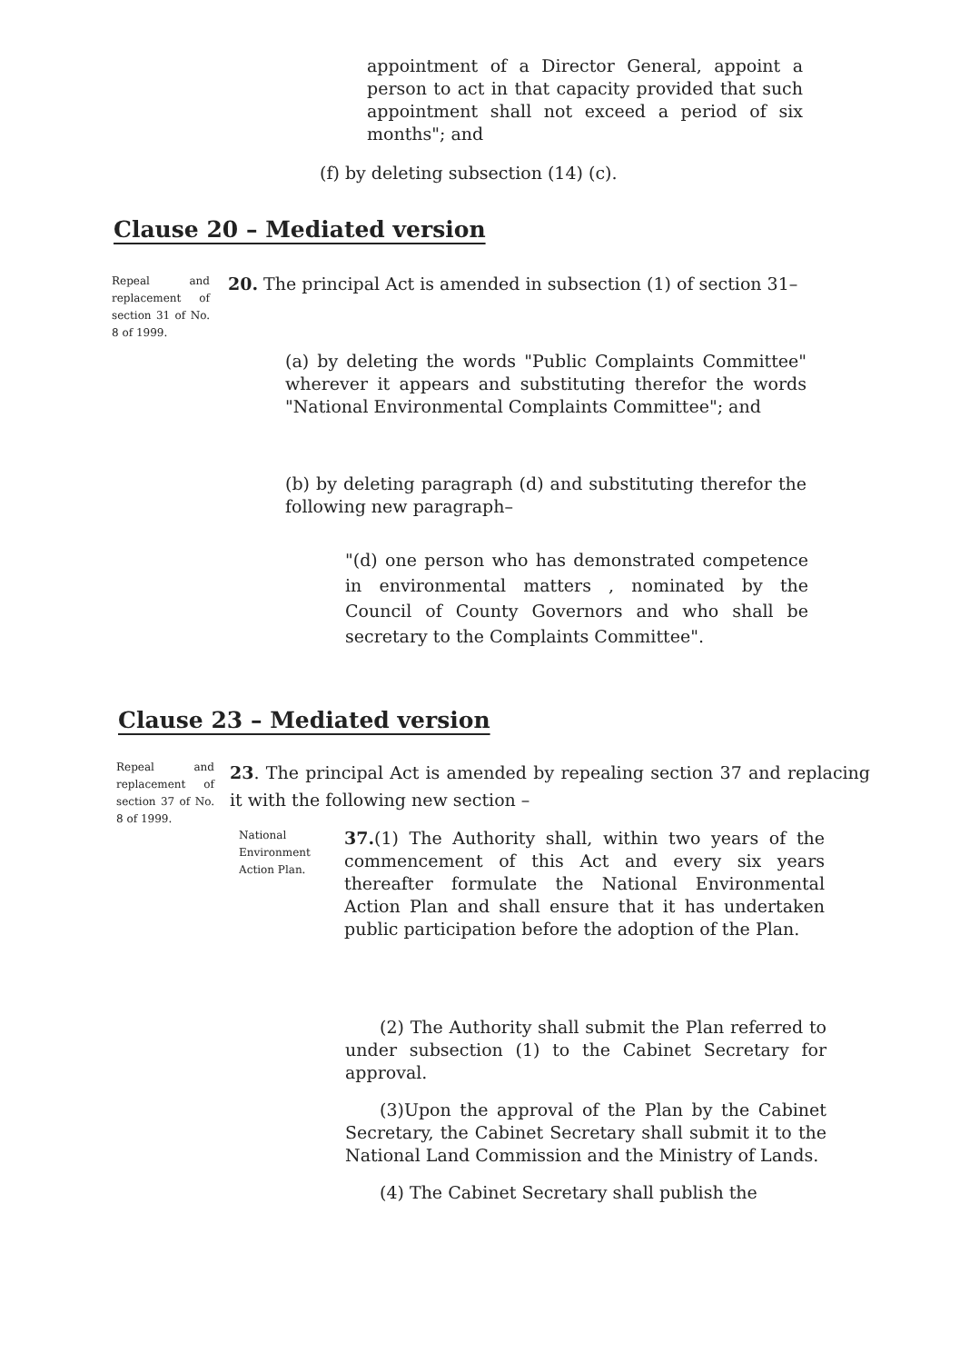appointment of a Director General, appoint a person to act in that capacity provided that such appointment shall not exceed a period of six months"; and
(f) by deleting subsection (14) (c).
Clause 20 – Mediated version
Repeal and replacement of section 31 of No. 8 of 1999.
20. The principal Act is amended in subsection (1) of section 31–
(a) by deleting the words "Public Complaints Committee" wherever it appears and substituting therefor the words "National Environmental Complaints Committee"; and
(b) by deleting paragraph (d) and substituting therefor the following new paragraph–
"(d) one person who has demonstrated competence in environmental matters , nominated by the Council of County Governors and who shall be secretary to the Complaints Committee".
Clause 23 – Mediated version
Repeal and replacement of section 37 of No. 8 of 1999.
23. The principal Act is amended by repealing section 37 and replacing it with the following new section –
National Environment Action Plan.
37.(1) The Authority shall, within two years of the commencement of this Act and every six years thereafter formulate the National Environmental Action Plan and shall ensure that it has undertaken public participation before the adoption of the Plan.
(2) The Authority shall submit the Plan referred to under subsection (1) to the Cabinet Secretary for approval.
(3)Upon the approval of the Plan by the Cabinet Secretary, the Cabinet Secretary shall submit it to the National Land Commission and the Ministry of Lands.
(4) The Cabinet Secretary shall publish the